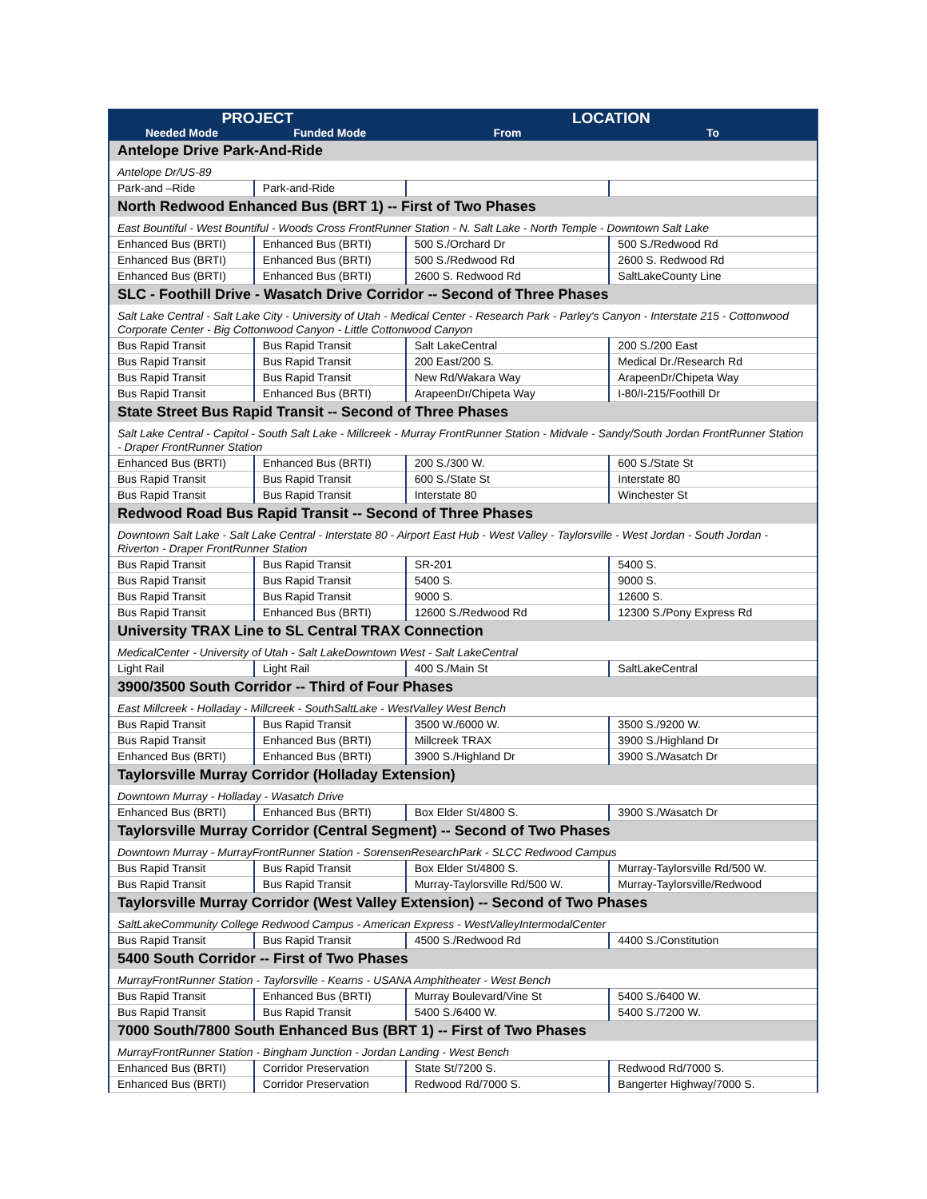| PROJECT | | LOCATION | |
| --- | --- | --- | --- |
| Needed Mode | Funded Mode | From | To |
| Antelope Drive Park-And-Ride | | | |
| Antelope Dr/US-89 | | | |
| Park-and –Ride | Park-and-Ride | | |
| North Redwood Enhanced Bus (BRT 1) -- First of Two Phases | | | |
| East Bountiful - West Bountiful - Woods Cross FrontRunner Station - N. Salt Lake - North Temple - Downtown Salt Lake | | | |
| Enhanced Bus (BRTI) | Enhanced Bus (BRTI) | 500 S./Orchard Dr | 500 S./Redwood Rd |
| Enhanced Bus (BRTI) | Enhanced Bus (BRTI) | 500 S./Redwood Rd | 2600 S. Redwood Rd |
| Enhanced Bus (BRTI) | Enhanced Bus (BRTI) | 2600 S. Redwood Rd | SaltLakeCounty Line |
| SLC - Foothill Drive - Wasatch Drive Corridor -- Second of Three Phases | | | |
| Salt Lake Central - Salt Lake City - University of Utah - Medical Center - Research Park - Parley's Canyon - Interstate 215 - Cottonwood Corporate Center - Big Cottonwood Canyon - Little Cottonwood Canyon | | | |
| Bus Rapid Transit | Bus Rapid Transit | Salt LakeCentral | 200 S./200 East |
| Bus Rapid Transit | Bus Rapid Transit | 200 East/200 S. | Medical Dr./Research Rd |
| Bus Rapid Transit | Bus Rapid Transit | New Rd/Wakara Way | ArapeenDr/Chipeta Way |
| Bus Rapid Transit | Enhanced Bus (BRTI) | ArapeenDr/Chipeta Way | I-80/I-215/Foothill Dr |
| State Street Bus Rapid Transit -- Second of Three Phases | | | |
| Salt Lake Central - Capitol - South Salt Lake - Millcreek - Murray FrontRunner Station - Midvale - Sandy/South Jordan FrontRunner Station - Draper FrontRunner Station | | | |
| Enhanced Bus (BRTI) | Enhanced Bus (BRTI) | 200 S./300 W. | 600 S./State St |
| Bus Rapid Transit | Bus Rapid Transit | 600 S./State St | Interstate 80 |
| Bus Rapid Transit | Bus Rapid Transit | Interstate 80 | Winchester St |
| Redwood Road Bus Rapid Transit -- Second of Three Phases | | | |
| Downtown Salt Lake - Salt Lake Central - Interstate 80 - Airport East Hub - West Valley - Taylorsville - West Jordan - South Jordan - Riverton - Draper FrontRunner Station | | | |
| Bus Rapid Transit | Bus Rapid Transit | SR-201 | 5400 S. |
| Bus Rapid Transit | Bus Rapid Transit | 5400 S. | 9000 S. |
| Bus Rapid Transit | Bus Rapid Transit | 9000 S. | 12600 S. |
| Bus Rapid Transit | Enhanced Bus (BRTI) | 12600 S./Redwood Rd | 12300 S./Pony Express Rd |
| University TRAX Line to SL Central TRAX Connection | | | |
| MedicalCenter - University of Utah - Salt LakeDowntown West - Salt LakeCentral | | | |
| Light Rail | Light Rail | 400 S./Main St | SaltLakeCentral |
| 3900/3500 South Corridor -- Third of Four Phases | | | |
| East Millcreek - Holladay - Millcreek - SouthSaltLake - WestValley West Bench | | | |
| Bus Rapid Transit | Bus Rapid Transit | 3500 W./6000 W. | 3500 S./9200 W. |
| Bus Rapid Transit | Enhanced Bus (BRTI) | Millcreek TRAX | 3900 S./Highland Dr |
| Enhanced Bus (BRTI) | Enhanced Bus (BRTI) | 3900 S./Highland Dr | 3900 S./Wasatch Dr |
| Taylorsville Murray Corridor (Holladay Extension) | | | |
| Downtown Murray - Holladay - Wasatch Drive | | | |
| Enhanced Bus (BRTI) | Enhanced Bus (BRTI) | Box Elder St/4800 S. | 3900 S./Wasatch Dr |
| Taylorsville Murray Corridor (Central Segment) -- Second of Two Phases | | | |
| Downtown Murray - MurrayFrontRunner Station - SorensenResearchPark - SLCC Redwood Campus | | | |
| Bus Rapid Transit | Bus Rapid Transit | Box Elder St/4800 S. | Murray-Taylorsville Rd/500 W. |
| Bus Rapid Transit | Bus Rapid Transit | Murray-Taylorsville Rd/500 W. | Murray-Taylorsville/Redwood |
| Taylorsville Murray Corridor (West Valley Extension) -- Second of Two Phases | | | |
| SaltLakeCommunity College Redwood Campus - American Express - WestValleyIntermodalCenter | | | |
| Bus Rapid Transit | Bus Rapid Transit | 4500 S./Redwood Rd | 4400 S./Constitution |
| 5400 South Corridor -- First of Two Phases | | | |
| MurrayFrontRunner Station - Taylorsville - Kearns - USANA Amphitheater - West Bench | | | |
| Bus Rapid Transit | Enhanced Bus (BRTI) | Murray Boulevard/Vine St | 5400 S./6400 W. |
| Bus Rapid Transit | Bus Rapid Transit | 5400 S./6400 W. | 5400 S./7200 W. |
| 7000 South/7800 South Enhanced Bus (BRT 1) -- First of Two Phases | | | |
| MurrayFrontRunner Station - Bingham Junction - Jordan Landing - West Bench | | | |
| Enhanced Bus (BRTI) | Corridor Preservation | State St/7200 S. | Redwood Rd/7000 S. |
| Enhanced Bus (BRTI) | Corridor Preservation | Redwood Rd/7000 S. | Bangerter Highway/7000 S. |